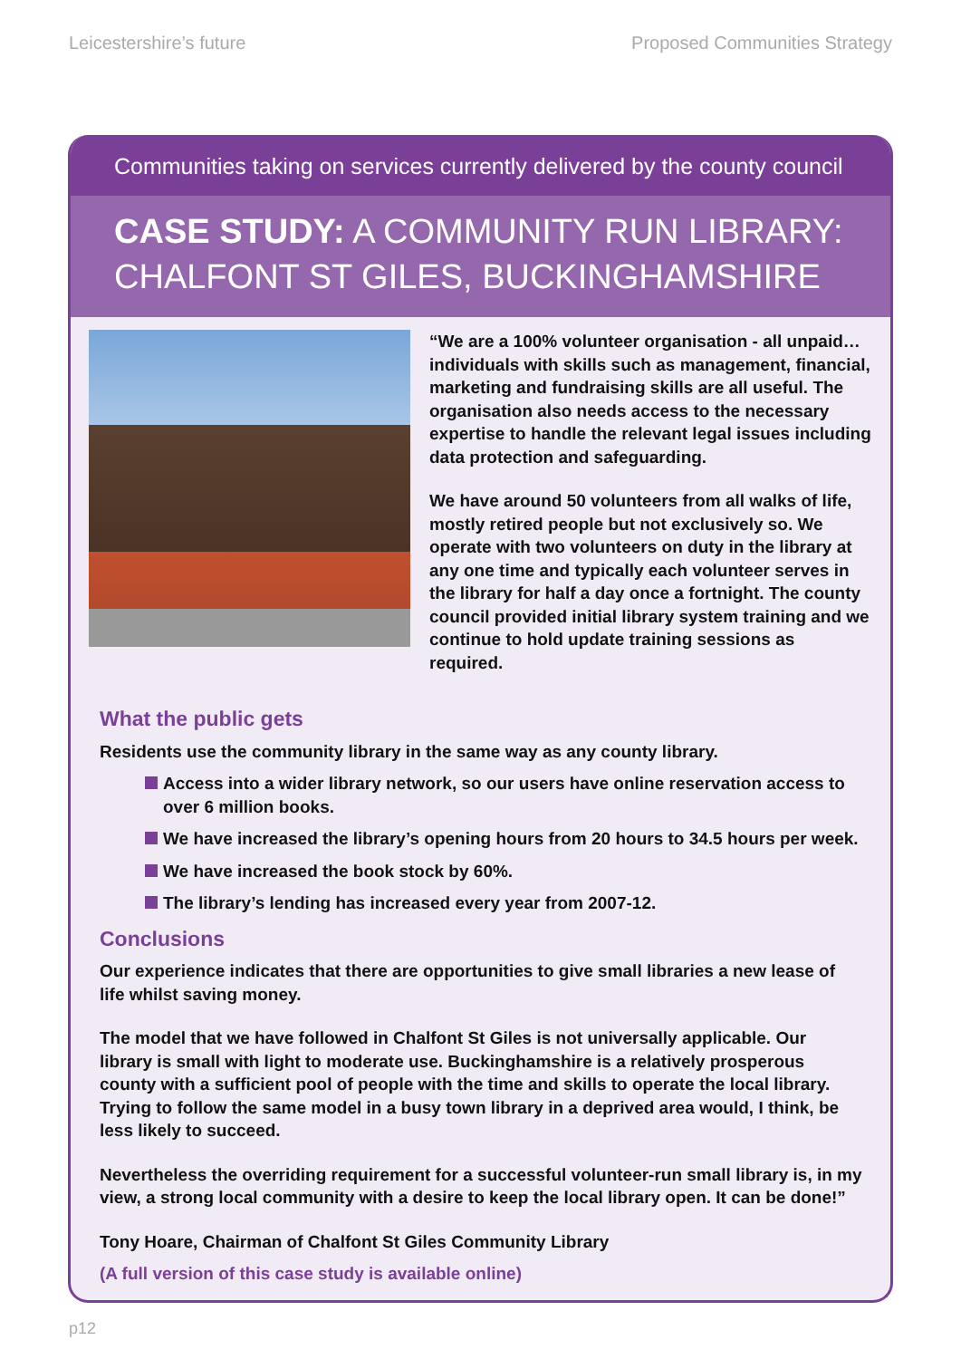Leicestershire’s future Proposed Communities Strategy
Communities taking on services currently delivered by the county council
CASE STUDY: A COMMUNITY RUN LIBRARY:
CHALFONT ST GILES, BUCKINGHAMSHIRE
“We are a 100% volunteer organisation - all unpaid… individuals with skills such as management, financial, marketing and fundraising skills are all useful. The organisation also needs access to the necessary expertise to handle the relevant legal issues including data protection and safeguarding.
We have around 50 volunteers from all walks of life, mostly retired people but not exclusively so. We operate with two volunteers on duty in the library at any one time and typically each volunteer serves in the library for half a day once a fortnight. The county council provided initial library system training and we continue to hold update training sessions as required.
What the public gets
Residents use the community library in the same way as any county library.
Access into a wider library network, so our users have online reservation access to over 6 million books.
We have increased the library’s opening hours from 20 hours to 34.5 hours per week.
We have increased the book stock by 60%.
The library’s lending has increased every year from 2007-12.
Conclusions
Our experience indicates that there are opportunities to give small libraries a new lease of life whilst saving money.
The model that we have followed in Chalfont St Giles is not universally applicable. Our library is small with light to moderate use. Buckinghamshire is a relatively prosperous county with a sufficient pool of people with the time and skills to operate the local library. Trying to follow the same model in a busy town library in a deprived area would, I think, be less likely to succeed.
Nevertheless the overriding requirement for a successful volunteer-run small library is, in my view, a strong local community with a desire to keep the local library open. It can be done!”
Tony Hoare, Chairman of Chalfont St Giles Community Library
(A full version of this case study is available online)
p12